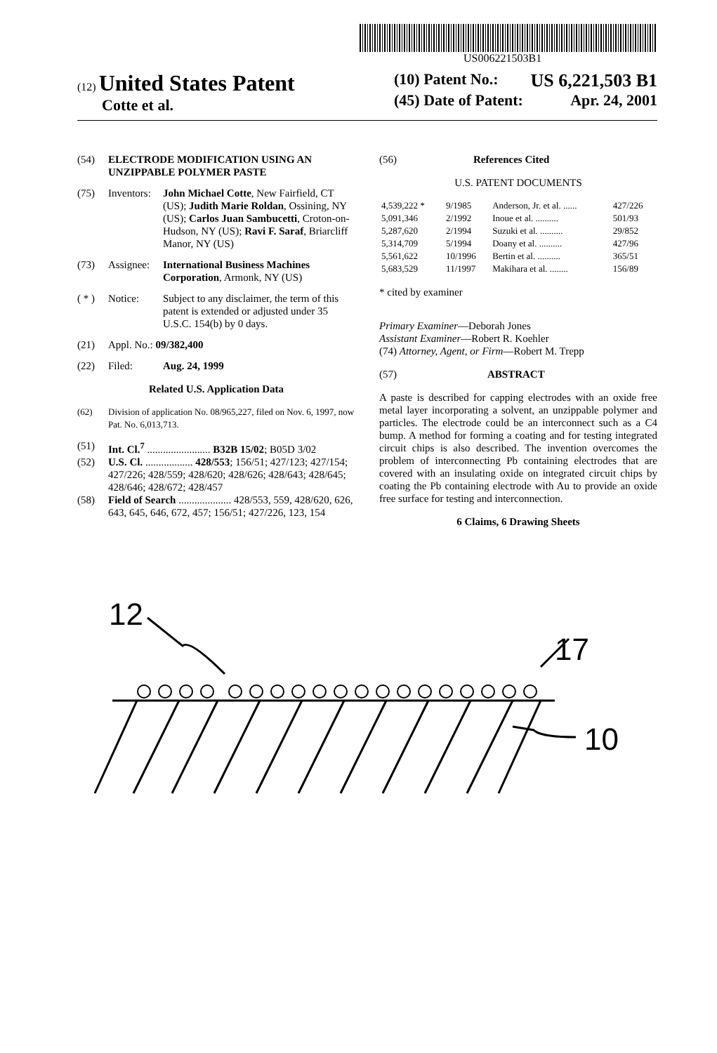US006221503B1
(12) United States Patent
Cotte et al.
(10) Patent No.: US 6,221,503 B1
(45) Date of Patent: Apr. 24, 2001
(54) ELECTRODE MODIFICATION USING AN UNZIPPABLE POLYMER PASTE
(75) Inventors: John Michael Cotte, New Fairfield, CT (US); Judith Marie Roldan, Ossining, NY (US); Carlos Juan Sambucetti, Croton-on-Hudson, NY (US); Ravi F. Saraf, Briarcliff Manor, NY (US)
(73) Assignee: International Business Machines Corporation, Armonk, NY (US)
( * ) Notice: Subject to any disclaimer, the term of this patent is extended or adjusted under 35 U.S.C. 154(b) by 0 days.
(21) Appl. No.: 09/382,400
(22) Filed: Aug. 24, 1999
Related U.S. Application Data
(62) Division of application No. 08/965,227, filed on Nov. 6, 1997, now Pat. No. 6,013,713.
(51) Int. Cl.<sup>7</sup> ........................ B32B 15/02; B05D 3/02
(52) U.S. Cl. .................. 428/553; 156/51; 427/123; 427/154; 427/226; 428/559; 428/620; 428/626; 428/643; 428/645; 428/646; 428/672; 428/457
(58) Field of Search .................... 428/553, 559, 428/620, 626, 643, 645, 646, 672, 457; 156/51; 427/226, 123, 154
(56) References Cited
U.S. PATENT DOCUMENTS
| 4,539,222 * | 9/1985 | Anderson, Jr. et al. ...... | 427/226 |
| 5,091,346 | 2/1992 | Inoue et al. .......... | 501/93 |
| 5,287,620 | 2/1994 | Suzuki et al. .......... | 29/852 |
| 5,314,709 | 5/1994 | Doany et al. .......... | 427/96 |
| 5,561,622 | 10/1996 | Bertin et al. .......... | 365/51 |
| 5,683,529 | 11/1997 | Makihara et al. ........ | 156/89 |
* cited by examiner
Primary Examiner—Deborah Jones
Assistant Examiner—Robert R. Koehler
(74) Attorney, Agent, or Firm—Robert M. Trepp
(57) ABSTRACT
A paste is described for capping electrodes with an oxide free metal layer incorporating a solvent, an unzippable polymer and particles. The electrode could be an interconnect such as a C4 bump. A method for forming a coating and for testing integrated circuit chips is also described. The invention overcomes the problem of interconnecting Pb containing electrodes that are covered with an insulating oxide on integrated circuit chips by coating the Pb containing electrode with Au to provide an oxide free surface for testing and interconnection.
6 Claims, 6 Drawing Sheets
12
17
10